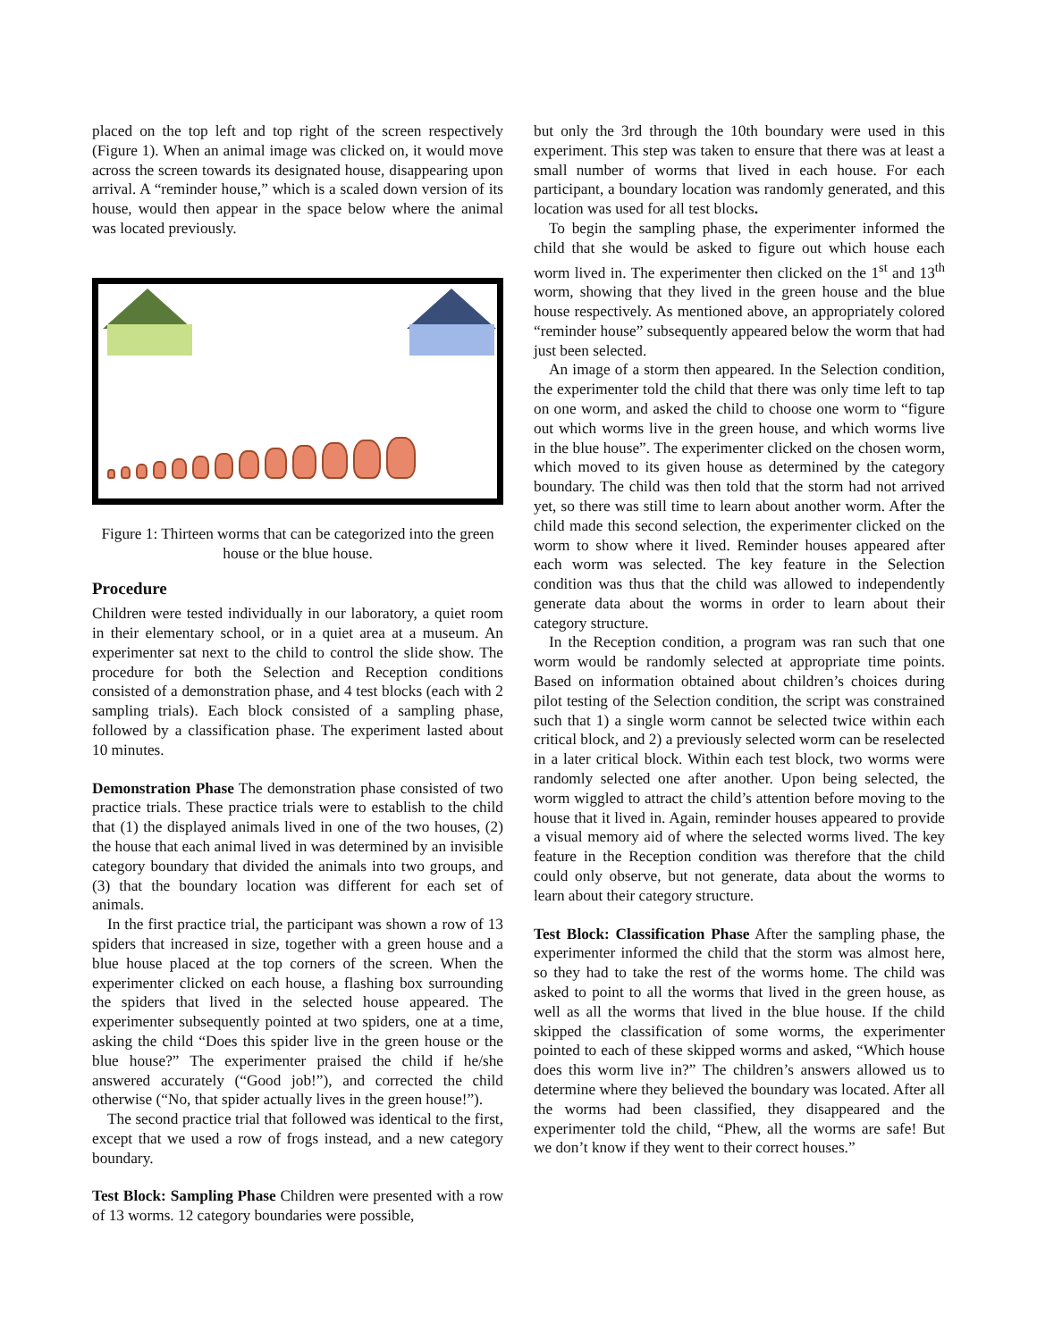placed on the top left and top right of the screen respectively (Figure 1). When an animal image was clicked on, it would move across the screen towards its designated house, disappearing upon arrival. A “reminder house,” which is a scaled down version of its house, would then appear in the space below where the animal was located previously.
Figure 1: Thirteen worms that can be categorized into the green house or the blue house.
Procedure
Children were tested individually in our laboratory, a quiet room in their elementary school, or in a quiet area at a museum. An experimenter sat next to the child to control the slide show. The procedure for both the Selection and Reception conditions consisted of a demonstration phase, and 4 test blocks (each with 2 sampling trials). Each block consisted of a sampling phase, followed by a classification phase. The experiment lasted about 10 minutes.
Demonstration Phase The demonstration phase consisted of two practice trials. These practice trials were to establish to the child that (1) the displayed animals lived in one of the two houses, (2) the house that each animal lived in was determined by an invisible category boundary that divided the animals into two groups, and (3) that the boundary location was different for each set of animals.
In the first practice trial, the participant was shown a row of 13 spiders that increased in size, together with a green house and a blue house placed at the top corners of the screen. When the experimenter clicked on each house, a flashing box surrounding the spiders that lived in the selected house appeared. The experimenter subsequently pointed at two spiders, one at a time, asking the child “Does this spider live in the green house or the blue house?” The experimenter praised the child if he/she answered accurately (“Good job!”), and corrected the child otherwise (“No, that spider actually lives in the green house!”).
The second practice trial that followed was identical to the first, except that we used a row of frogs instead, and a new category boundary.
Test Block: Sampling Phase Children were presented with a row of 13 worms. 12 category boundaries were possible,
but only the 3rd through the 10th boundary were used in this experiment. This step was taken to ensure that there was at least a small number of worms that lived in each house. For each participant, a boundary location was randomly generated, and this location was used for all test blocks.
To begin the sampling phase, the experimenter informed the child that she would be asked to figure out which house each worm lived in. The experimenter then clicked on the 1<sup>st</sup> and 13<sup>th</sup> worm, showing that they lived in the green house and the blue house respectively. As mentioned above, an appropriately colored “reminder house” subsequently appeared below the worm that had just been selected.
An image of a storm then appeared. In the Selection condition, the experimenter told the child that there was only time left to tap on one worm, and asked the child to choose one worm to “figure out which worms live in the green house, and which worms live in the blue house”. The experimenter clicked on the chosen worm, which moved to its given house as determined by the category boundary. The child was then told that the storm had not arrived yet, so there was still time to learn about another worm. After the child made this second selection, the experimenter clicked on the worm to show where it lived. Reminder houses appeared after each worm was selected. The key feature in the Selection condition was thus that the child was allowed to independently generate data about the worms in order to learn about their category structure.
In the Reception condition, a program was ran such that one worm would be randomly selected at appropriate time points. Based on information obtained about children’s choices during pilot testing of the Selection condition, the script was constrained such that 1) a single worm cannot be selected twice within each critical block, and 2) a previously selected worm can be reselected in a later critical block. Within each test block, two worms were randomly selected one after another. Upon being selected, the worm wiggled to attract the child’s attention before moving to the house that it lived in. Again, reminder houses appeared to provide a visual memory aid of where the selected worms lived. The key feature in the Reception condition was therefore that the child could only observe, but not generate, data about the worms to learn about their category structure.
Test Block: Classification Phase After the sampling phase, the experimenter informed the child that the storm was almost here, so they had to take the rest of the worms home. The child was asked to point to all the worms that lived in the green house, as well as all the worms that lived in the blue house. If the child skipped the classification of some worms, the experimenter pointed to each of these skipped worms and asked, “Which house does this worm live in?” The children’s answers allowed us to determine where they believed the boundary was located. After all the worms had been classified, they disappeared and the experimenter told the child, “Phew, all the worms are safe! But we don’t know if they went to their correct houses.”